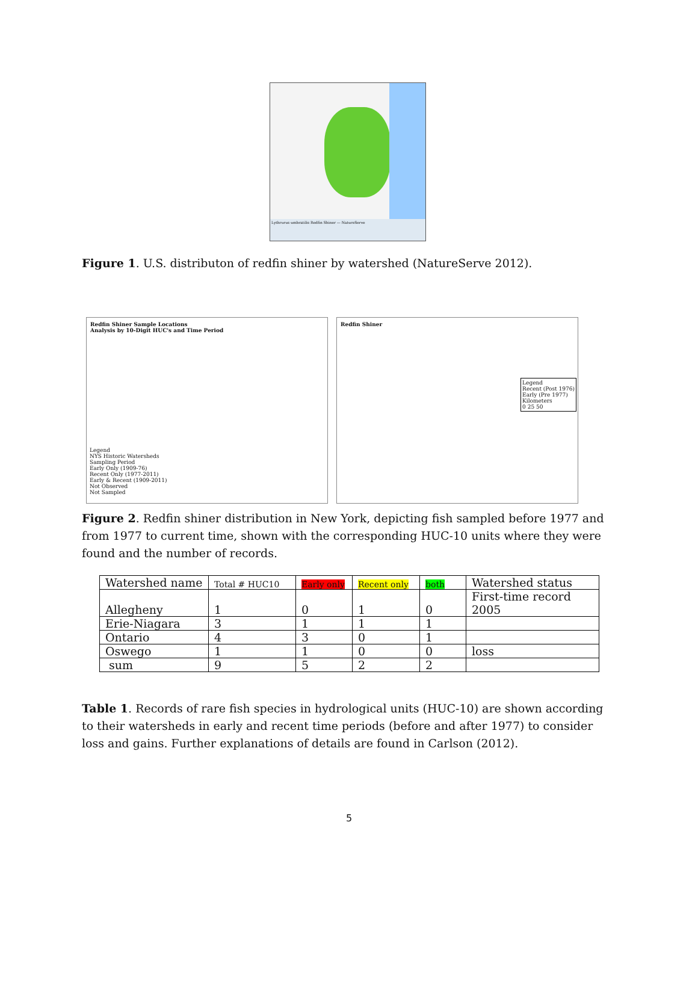Lythrurus umbratilis Redfin Shiner — NatureServe
Figure 1. U.S. distributon of redfin shiner by watershed (NatureServe 2012).
Redfin Shiner Sample Locations
Analysis by 10-Digit HUC's and Time Period
Legend
NYS Historic Watersheds
Sampling Period
Early Only (1909-76)
Recent Only (1977-2011)
Early & Recent (1909-2011)
Not Observed
Not Sampled
Redfin Shiner
Legend
Recent (Post 1976)
Early (Pre 1977)
Kilometers
0 25 50
Figure 2. Redfin shiner distribution in New York, depicting fish sampled before 1977 and from 1977 to current time, shown with the corresponding HUC-10 units where they were found and the number of records.
| Watershed name | Total # HUC10 | Early only | Recent only | both | Watershed status |
| --- | --- | --- | --- | --- | --- |
| Allegheny | 1 | 0 | 1 | 0 | First-time record 2005 |
| Erie-Niagara | 3 | 1 | 1 | 1 | |
| Ontario | 4 | 3 | 0 | 1 | |
| Oswego | 1 | 1 | 0 | 0 | loss |
| sum | 9 | 5 | 2 | 2 | |
Table 1. Records of rare fish species in hydrological units (HUC-10) are shown according to their watersheds in early and recent time periods (before and after 1977) to consider loss and gains. Further explanations of details are found in Carlson (2012).
5